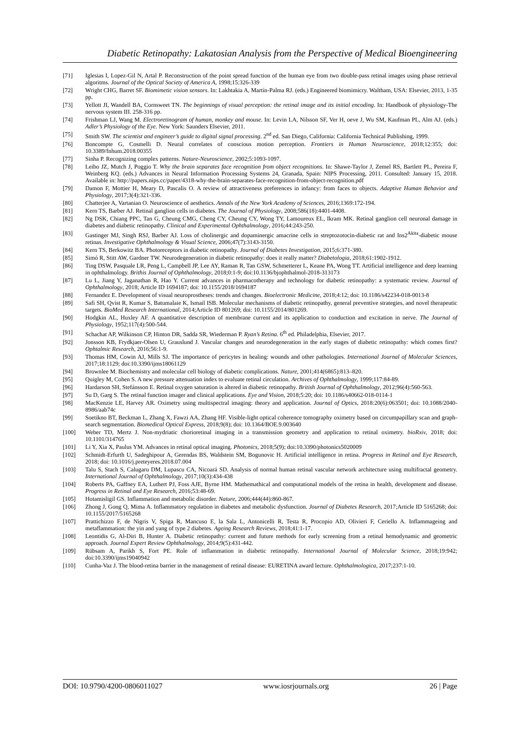Diabetic Retinopathy: Lakatosian Analysis from the Perspective of Medical Bioengineering
[71] Iglesias I, Lopez-Gil N, Artal P. Reconstruction of the point spread function of the human eye from two double-pass retinal images using phase retrieval algoritms. Journal of the Optical Society of America A, 1998;15:326-339
[72] Wright CHG, Barret SF. Biomimetic vision sensors. In: Lakhtakia A, Martín-Palma RJ. (eds.) Engineered biomimicry. Waltham, USA: Elsevier, 2013, 1-35 pp.
[73] Yellott JI, Wandell BA, Cornsweet TN. The beginnings of visual perception: the retinal image and its initial encoding. In: Handbook of physiology-The nervous system III. 258-316 pp.
[74] Frishman LJ, Wang M. Electroretinogram of human, monkey and mouse. In: Levin LA, Nilsson SF, Ver H, oeve J, Wu SM, Kaufman PL, Alm AJ. (eds.) Adler’s Physiology of the Eye. New York: Saunders Elsevier, 2011.
[75] Smith SW. The scientist and engineer’s guide to digital signal processing. 2<sup>nd</sup> ed. San Diego, California: California Technical Publishing, 1999.
[76] Boncompte G, Cosmelli D. Neural correlates of conscious motion perception. Frontiers in Human Neuroscience, 2018;12:355; doi: 10.3389/fnhum.2018.00355
[77] Sinha P. Recognizing complex patterns. Nature-Neuroscience, 2002;5:1093-1097.
[78] Leibo JZ, Mutch J, Poggio T. Why the brain separates face recognition from object recognitions. In: Shawe-Taylor J, Zemel RS, Bartlett PL, Pereira F, Weinberg KQ. (eds.) Advances in Neural Information Processing Systems 24, Granada, Spain: NIPS Processing, 2011. Consulted: January 15, 2018. Available in: http://papers.nips.cc/paper/4318-why-the-brain-separates-face-recognition-from-object-recognition.pdf
[79] Damon F, Mottier H, Meary D, Pascalis O. A review of attractiveness preferences in infancy: from faces to objects. Adaptive Human Behavior and Physiology, 2017;3(4):321-336.
[80] Chatterjee A, Vartanian O. Neuroscience of aesthetics. Annals of the New York Academy of Sciences, 2016;1369:172-194.
[81] Kern TS, Barber AJ. Retinal ganglion cells in diabetes. The Journal of Physiology, 2008;586(18):4401-4408.
[82] Ng DSK, Chiang PPC, Tan G, Cheung CMG, Cheng CY, Cheung CY, Wong TY, Lamoureux EL, Ikram MK. Retinal ganglion cell neuronal damage in diabetes and diabetic retinopathy. Clinical and Experimental Ophthalmology, 2016;44:243-250.
[83] Gastinger MJ, Singh RSJ, Barber AJ. Loss of cholinergic and dopaminergic amacrine cells in streptozotocin-diabetic rat and Ins2<sup>Akita</sup>-diabetic mouse retinas. Investigative Ophthalmology & Visual Science, 2006;47(7):3143-3150.
[84] Kern TS, Berkowitz BA. Photoreceptors in diabetic retinopathy. Journal of Diabetes Investigation, 2015;6:371-380.
[85] Simó R, Stitt AW, Gardner TW. Neurodegeneration in diabetic retinopathy: does it really matter? Diabetologia, 2018;61:1902-1912.
[86] Ting DSW, Pasquale LR, Peng L, Campbell JP, Lee AY, Raman R, Tan GSW, Schmetterer L, Keane PA, Wong TT. Artificial intelligence and deep learning in ophthalmology. Brithis Journal of Ophthalmology, 2018;0:1-9; doi:10.1136/bjophthalmol-2018-313173
[87] Lu L, Jiang Y, Jaganathan R, Hao Y. Current advances in pharmacotherapy and technology for diabetic retinopathy: a systematic review. Journal of Ophthalmology, 2018; Article ID 1694187; doi: 10.1155/2018/1694187
[88] Fernandez E. Development of visual neuroprostheses: trends and changes. Bioelectronic Medicine, 2018;4:12; doi: 10.1186/s42234-018-0013-8
[89] Safi SH, Qvist R, Kumar S, Batumalaie K, Ismail ISB. Molecular mechanisms of diabetic retinopathy, general preventive strategies, and novel therapeutic targets. BioMed Research International, 2014;Article ID 801269; doi: 10.1155/2014/801269.
[90] Hodgkin AL, Huxley AF. A quantitative description of membrane current and its application to conduction and excitation in nerve. The Journal of Physiology, 1952;117(4):500-544.
[91] Schachat AP, Wilkinson CP, Hinton DR, Sadda SR, Wiederman P. Ryan’s Retina. 6<sup>th</sup> ed. Philadelphia, Elsevier, 2017.
[92] Jonsson KB, Frydkjaer-Olsen U, Grauslund J. Vascular changes and neurodegeneration in the early stages of diabetic retinopathy: which comes first? Ophtalmic Research, 2016;56:1-9.
[93] Thomas HM, Cowin AJ, Mills SJ. The importance of pericytes in healing: wounds and other pathologies. International Journal of Molecular Sciences, 2017;18:1129; doi:10.3390/ijms18061129
[94] Brownlee M. Biochemistry and molecular cell biology of diabetic complications. Nature, 2001;414(6865):813–820.
[95] Quigley M, Cohen S. A new pressure attenuation index to evaluate retinal circulation. Archives of Ophthalmology, 1999;117:84-89.
[96] Hardarson SH, Stefánsson E. Retinal oxygen saturation is altered in diabetic retinopathy. British Journal of Ophthalmology, 2012;96(4):560-563.
[97] Su D, Garg S. The retinal function imager and clinical applications. Eye and Vision, 2018;5:20; doi: 10.1186/s40662-018-0114-1
[98] MacKenzie LE, Harvey AR. Oximetry using multispectral imaging: theory and application. Journal of Optics, 2018:20(6):063501; doi: 10.1088/2040-8986/aab74c
[99] Soetikno BT, Beckman L, Zhang X, Fawzi AA, Zhang HF. Visible-light optical coherence tomography oximetry based on circumpapillary scan and graph-search segmentation. Biomedical Optical Express, 2018;9(8); doi: 10.1364/BOE.9.003640
[100] Weber TD, Mertz J. Non-mydriatic chorioretinal imaging in a transmission geometry and application to retinal oximetry. bioRxiv, 2018; doi: 10.1101/314765
[101] Li Y, Xia X, Paulus YM. Advances in retinal optical imaging. Photonics, 2018;5(9); doi:10.3390/photonics5020009
[102] Schmidt-Erfurth U, Sadeghipour A, Gerendas BS, Waldstein SM, Bogunovic H. Artificial intelligence in retina. Progress in Retinal and Eye Research, 2018; doi: 10.1016/j.preteyeres.2018.07.004
[103] Talu S, Stach S, Calugaru DM, Lupascu CA, Nicoará SD. Analysis of normal human retinal vascular network architecture using multifractal geometry. International Journal of Ophthalmology, 2017;10(3):434-438
[104] Roberts PA, Gaffney EA, Luthert PJ, Foss AJE, Byrne HM. Mathemathical and computational models of the retina in health, development and disease. Progress in Retinal and Eye Research, 2016;53:48-69.
[105] Hotamisligil GS. Inflammation and metabolic disorder. Nature, 2006;444(44):860-867.
[106] Zhong J, Gong Q, Mima A. Inflammatory regulation in diabetes and metabolic dysfunction. Journal of Diabetes Research, 2017;Article ID 5165268; doi: 10.1155/2017/5165268
[107] Prattichizzo F, de Nigris V, Spiga R, Mancuso E, la Sala L, Antonicelli R, Testa R, Procopio AD, Olivieri F, Ceriello A. Inflammageing and metaflammation: the yin and yang of type 2 diabetes. Ageing Research Reviews, 2018;41:1-17.
[108] Leontidis G, Al-Diri B, Hunter A. Diabetic retinopathy: current and future methods for early screening from a retinal hemodynamic and geometric approach. Journal Expert Review Ophthalmology, 2014;9(5):431-442.
[109] Rübsam A, Parikh S, Fort PE. Role of inflammation in diabetic retinopathy. International Journal of Molecular Science, 2018;19:942; doi:10.3390/ijms19040942
[110] Cunha-Vaz J. The blood-retina barrier in the management of retinal disease: EURETINA award lecture. Ophthalmologica, 2017;237:1-10.
DOI: 10.9790/4200-0806011027 www.iosrjournals.org 26 | Page